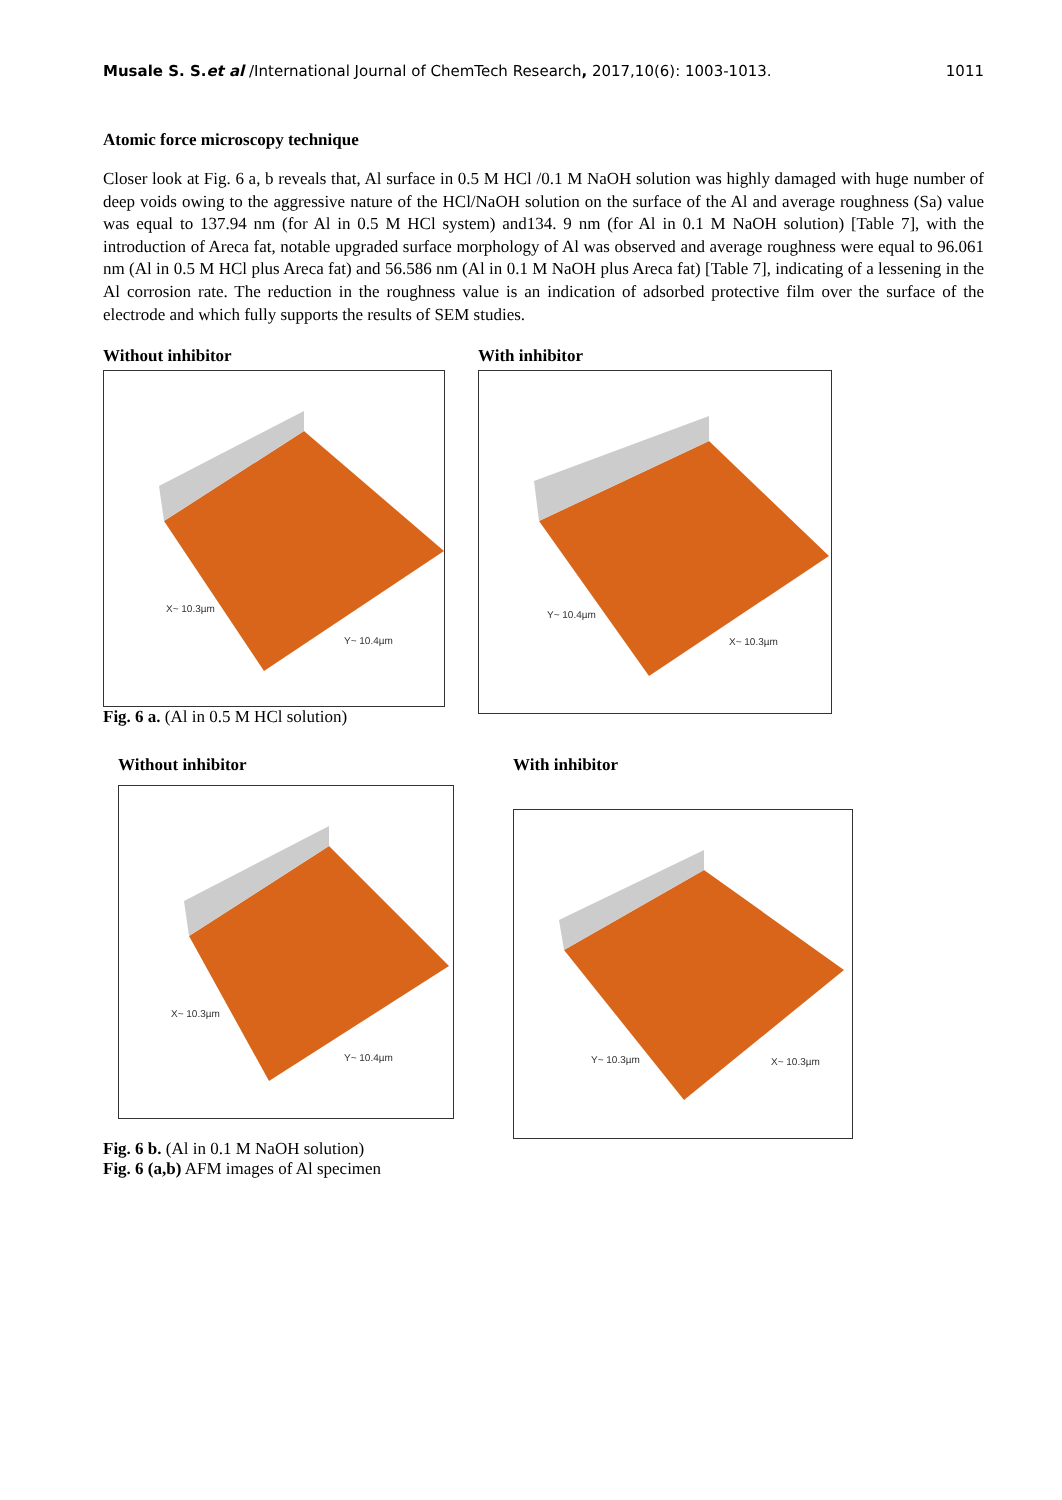Musale S. S.et al /International Journal of ChemTech Research, 2017,10(6): 1003-1013. 1011
Atomic force microscopy technique
Closer look at Fig. 6 a, b reveals that, Al surface in 0.5 M HCl /0.1 M NaOH solution was highly damaged with huge number of deep voids owing to the aggressive nature of the HCl/NaOH solution on the surface of the Al and average roughness (Sa) value was equal to 137.94 nm (for Al in 0.5 M HCl system) and134. 9 nm (for Al in 0.1 M NaOH solution) [Table 7], with the introduction of Areca fat, notable upgraded surface morphology of Al was observed and average roughness were equal to 96.061 nm (Al in 0.5 M HCl plus Areca fat) and 56.586 nm (Al in 0.1 M NaOH plus Areca fat) [Table 7], indicating of a lessening in the Al corrosion rate. The reduction in the roughness value is an indication of adsorbed protective film over the surface of the electrode and which fully supports the results of SEM studies.
Without inhibitor
X~ 10.3µm
Y~ 10.4µm
Fig. 6 a. (Al in 0.5 M HCl solution)
With inhibitor
Y~ 10.4µm
X~ 10.3µm
Without inhibitor
X~ 10.3µm
Y~ 10.4µm
With inhibitor
Y~ 10.3µm X~ 10.3µm
Fig. 6 b. (Al in 0.1 M NaOH solution)
Fig. 6 (a,b) AFM images of Al specimen